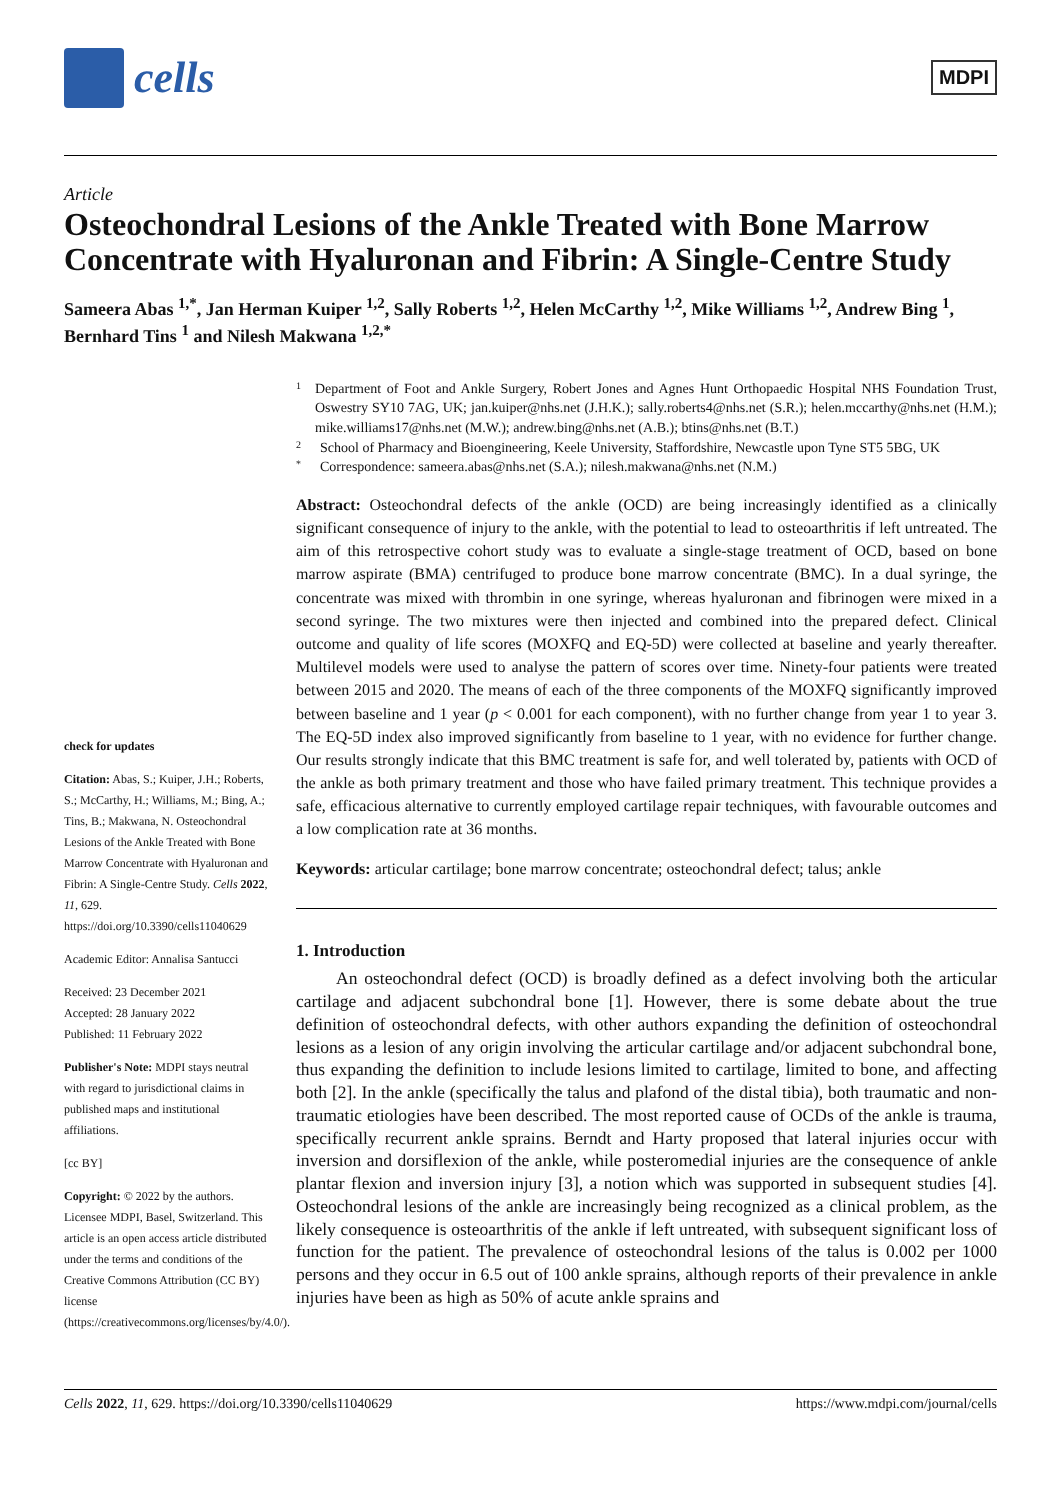cells
MDPI
Article
Osteochondral Lesions of the Ankle Treated with Bone Marrow Concentrate with Hyaluronan and Fibrin: A Single-Centre Study
Sameera Abas <sup>1,*</sup>, Jan Herman Kuiper <sup>1,2</sup>, Sally Roberts <sup>1,2</sup>, Helen McCarthy <sup>1,2</sup>, Mike Williams <sup>1,2</sup>, Andrew Bing <sup>1</sup>, Bernhard Tins <sup>1</sup> and Nilesh Makwana <sup>1,2,*</sup>
check for updates
Citation: Abas, S.; Kuiper, J.H.; Roberts, S.; McCarthy, H.; Williams, M.; Bing, A.; Tins, B.; Makwana, N. Osteochondral Lesions of the Ankle Treated with Bone Marrow Concentrate with Hyaluronan and Fibrin: A Single-Centre Study. Cells 2022, 11, 629. https://doi.org/10.3390/cells11040629
Academic Editor: Annalisa Santucci
Received: 23 December 2021
Accepted: 28 January 2022
Published: 11 February 2022
Publisher's Note: MDPI stays neutral with regard to jurisdictional claims in published maps and institutional affiliations.
[cc BY]
Copyright: © 2022 by the authors. Licensee MDPI, Basel, Switzerland. This article is an open access article distributed under the terms and conditions of the Creative Commons Attribution (CC BY) license (https://creativecommons.org/licenses/by/4.0/).
1 Department of Foot and Ankle Surgery, Robert Jones and Agnes Hunt Orthopaedic Hospital NHS Foundation Trust, Oswestry SY10 7AG, UK; jan.kuiper@nhs.net (J.H.K.); sally.roberts4@nhs.net (S.R.); helen.mccarthy@nhs.net (H.M.); mike.williams17@nhs.net (M.W.); andrew.bing@nhs.net (A.B.); btins@nhs.net (B.T.)
2 School of Pharmacy and Bioengineering, Keele University, Staffordshire, Newcastle upon Tyne ST5 5BG, UK
* Correspondence: sameera.abas@nhs.net (S.A.); nilesh.makwana@nhs.net (N.M.)
Abstract: Osteochondral defects of the ankle (OCD) are being increasingly identified as a clinically significant consequence of injury to the ankle, with the potential to lead to osteoarthritis if left untreated. The aim of this retrospective cohort study was to evaluate a single-stage treatment of OCD, based on bone marrow aspirate (BMA) centrifuged to produce bone marrow concentrate (BMC). In a dual syringe, the concentrate was mixed with thrombin in one syringe, whereas hyaluronan and fibrinogen were mixed in a second syringe. The two mixtures were then injected and combined into the prepared defect. Clinical outcome and quality of life scores (MOXFQ and EQ-5D) were collected at baseline and yearly thereafter. Multilevel models were used to analyse the pattern of scores over time. Ninety-four patients were treated between 2015 and 2020. The means of each of the three components of the MOXFQ significantly improved between baseline and 1 year (p < 0.001 for each component), with no further change from year 1 to year 3. The EQ-5D index also improved significantly from baseline to 1 year, with no evidence for further change. Our results strongly indicate that this BMC treatment is safe for, and well tolerated by, patients with OCD of the ankle as both primary treatment and those who have failed primary treatment. This technique provides a safe, efficacious alternative to currently employed cartilage repair techniques, with favourable outcomes and a low complication rate at 36 months.
Keywords: articular cartilage; bone marrow concentrate; osteochondral defect; talus; ankle
1. Introduction
An osteochondral defect (OCD) is broadly defined as a defect involving both the articular cartilage and adjacent subchondral bone [1]. However, there is some debate about the true definition of osteochondral defects, with other authors expanding the definition of osteochondral lesions as a lesion of any origin involving the articular cartilage and/or adjacent subchondral bone, thus expanding the definition to include lesions limited to cartilage, limited to bone, and affecting both [2]. In the ankle (specifically the talus and plafond of the distal tibia), both traumatic and non-traumatic etiologies have been described. The most reported cause of OCDs of the ankle is trauma, specifically recurrent ankle sprains. Berndt and Harty proposed that lateral injuries occur with inversion and dorsiflexion of the ankle, while posteromedial injuries are the consequence of ankle plantar flexion and inversion injury [3], a notion which was supported in subsequent studies [4]. Osteochondral lesions of the ankle are increasingly being recognized as a clinical problem, as the likely consequence is osteoarthritis of the ankle if left untreated, with subsequent significant loss of function for the patient. The prevalence of osteochondral lesions of the talus is 0.002 per 1000 persons and they occur in 6.5 out of 100 ankle sprains, although reports of their prevalence in ankle injuries have been as high as 50% of acute ankle sprains and
Cells 2022, 11, 629. https://doi.org/10.3390/cells11040629 https://www.mdpi.com/journal/cells